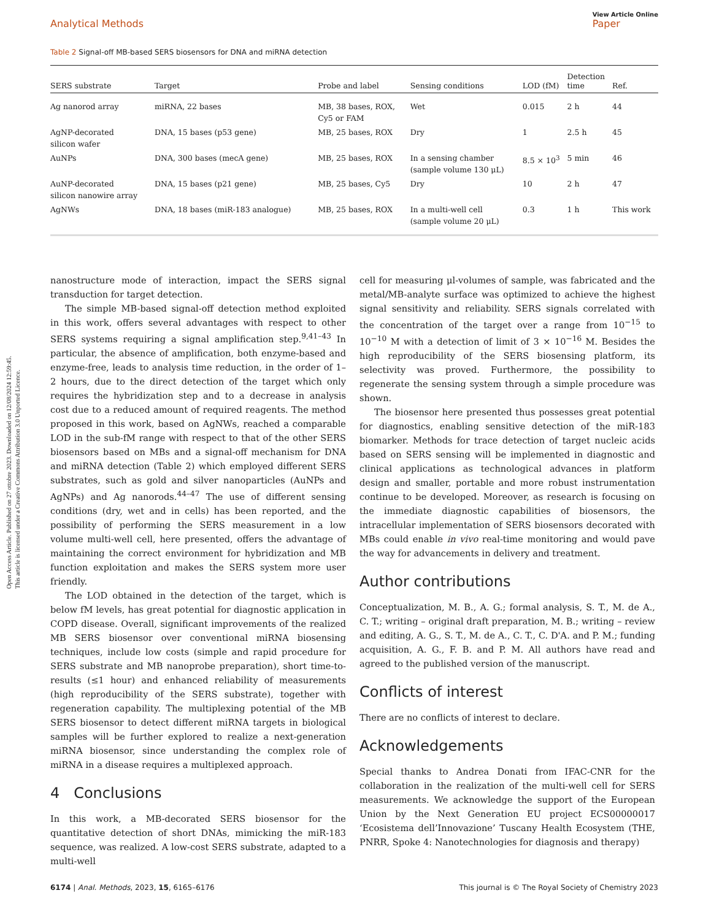Open Access Article. Published on 27 ottobre 2023. Downloaded on 12/08/2024 12:59:45.
This article is licensed under a Creative Commons Attribution 3.0 Unported Licence.
Analytical Methods
View Article Online
Paper
Table 2 Signal-off MB-based SERS biosensors for DNA and miRNA detection
| SERS substrate | Target | Probe and label | Sensing conditions | LOD (fM) | Detection time | Ref. |
| --- | --- | --- | --- | --- | --- | --- |
| Ag nanorod array | miRNA, 22 bases | MB, 38 bases, ROX, Cy5 or FAM | Wet | 0.015 | 2 h | 44 |
| AgNP-decorated silicon wafer | DNA, 15 bases (p53 gene) | MB, 25 bases, ROX | Dry | 1 | 2.5 h | 45 |
| AuNPs | DNA, 300 bases (mecA gene) | MB, 25 bases, ROX | In a sensing chamber (sample volume 130 μL) | 8.5 × 10<sup>3</sup> | 5 min | 46 |
| AuNP-decorated silicon nanowire array | DNA, 15 bases (p21 gene) | MB, 25 bases, Cy5 | Dry | 10 | 2 h | 47 |
| AgNWs | DNA, 18 bases (miR-183 analogue) | MB, 25 bases, ROX | In a multi-well cell (sample volume 20 μL) | 0.3 | 1 h | This work |
nanostructure mode of interaction, impact the SERS signal transduction for target detection.
The simple MB-based signal-off detection method exploited in this work, offers several advantages with respect to other SERS systems requiring a signal amplification step.<sup>9,41–43</sup> In particular, the absence of amplification, both enzyme-based and enzyme-free, leads to analysis time reduction, in the order of 1–2 hours, due to the direct detection of the target which only requires the hybridization step and to a decrease in analysis cost due to a reduced amount of required reagents. The method proposed in this work, based on AgNWs, reached a comparable LOD in the sub-fM range with respect to that of the other SERS biosensors based on MBs and a signal-off mechanism for DNA and miRNA detection (Table 2) which employed different SERS substrates, such as gold and silver nanoparticles (AuNPs and AgNPs) and Ag nanorods.<sup>44–47</sup> The use of different sensing conditions (dry, wet and in cells) has been reported, and the possibility of performing the SERS measurement in a low volume multi-well cell, here presented, offers the advantage of maintaining the correct environment for hybridization and MB function exploitation and makes the SERS system more user friendly.
The LOD obtained in the detection of the target, which is below fM levels, has great potential for diagnostic application in COPD disease. Overall, significant improvements of the realized MB SERS biosensor over conventional miRNA biosensing techniques, include low costs (simple and rapid procedure for SERS substrate and MB nanoprobe preparation), short time-to-results (≤1 hour) and enhanced reliability of measurements (high reproducibility of the SERS substrate), together with regeneration capability. The multiplexing potential of the MB SERS biosensor to detect different miRNA targets in biological samples will be further explored to realize a next-generation miRNA biosensor, since understanding the complex role of miRNA in a disease requires a multiplexed approach.
4 Conclusions
In this work, a MB-decorated SERS biosensor for the quantitative detection of short DNAs, mimicking the miR-183 sequence, was realized. A low-cost SERS substrate, adapted to a multi-well
cell for measuring μl-volumes of sample, was fabricated and the metal/MB-analyte surface was optimized to achieve the highest signal sensitivity and reliability. SERS signals correlated with the concentration of the target over a range from 10<sup>−15</sup> to 10<sup>−10</sup> M with a detection of limit of 3 × 10<sup>−16</sup> M. Besides the high reproducibility of the SERS biosensing platform, its selectivity was proved. Furthermore, the possibility to regenerate the sensing system through a simple procedure was shown.
The biosensor here presented thus possesses great potential for diagnostics, enabling sensitive detection of the miR-183 biomarker. Methods for trace detection of target nucleic acids based on SERS sensing will be implemented in diagnostic and clinical applications as technological advances in platform design and smaller, portable and more robust instrumentation continue to be developed. Moreover, as research is focusing on the immediate diagnostic capabilities of biosensors, the intracellular implementation of SERS biosensors decorated with MBs could enable in vivo real-time monitoring and would pave the way for advancements in delivery and treatment.
Author contributions
Conceptualization, M. B., A. G.; formal analysis, S. T., M. de A., C. T.; writing – original draft preparation, M. B.; writing – review and editing, A. G., S. T., M. de A., C. T., C. D'A. and P. M.; funding acquisition, A. G., F. B. and P. M. All authors have read and agreed to the published version of the manuscript.
Conflicts of interest
There are no conflicts of interest to declare.
Acknowledgements
Special thanks to Andrea Donati from IFAC-CNR for the collaboration in the realization of the multi-well cell for SERS measurements. We acknowledge the support of the European Union by the Next Generation EU project ECS00000017 ‘Ecosistema dell’Innovazione’ Tuscany Health Ecosystem (THE, PNRR, Spoke 4: Nanotechnologies for diagnosis and therapy)
6174 | Anal. Methods, 2023, 15, 6165–6176 This journal is © The Royal Society of Chemistry 2023